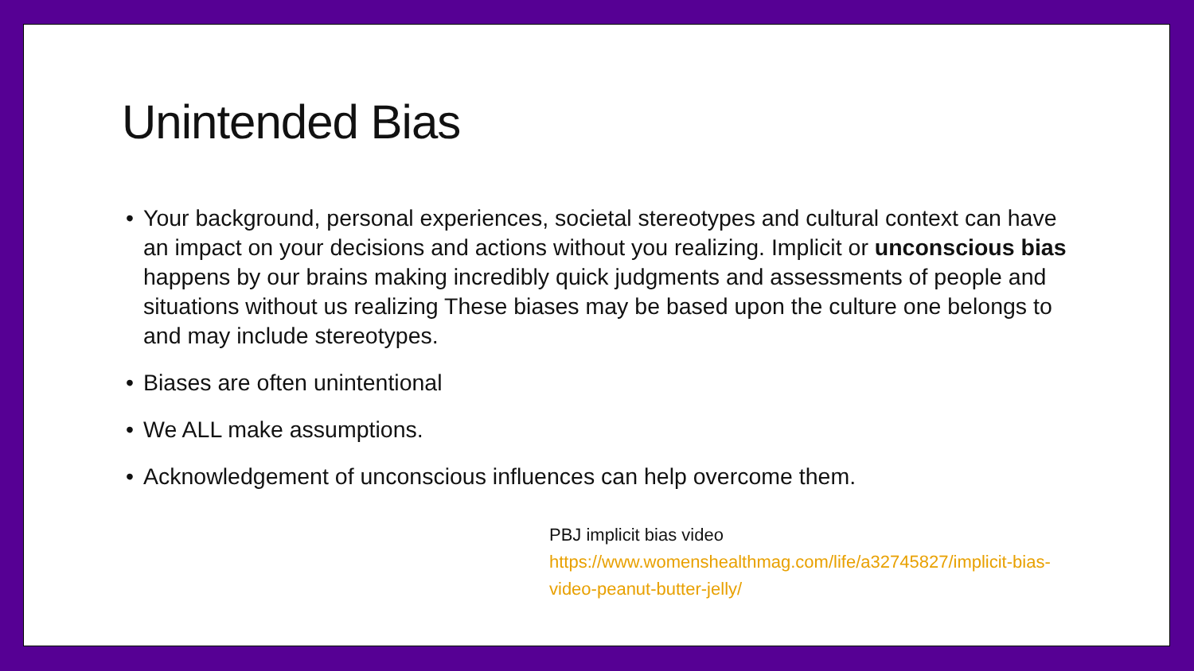Unintended Bias
• Your background, personal experiences, societal stereotypes and cultural context can have an impact on your decisions and actions without you realizing. Implicit or unconscious bias happens by our brains making incredibly quick judgments and assessments of people and situations without us realizing These biases may be based upon the culture one belongs to and may include stereotypes.
• Biases are often unintentional
• We ALL make assumptions.
• Acknowledgement of unconscious influences can help overcome them.
PBJ implicit bias video
https://www.womenshealthmag.com/life/a32745827/implicit-bias-video-peanut-butter-jelly/